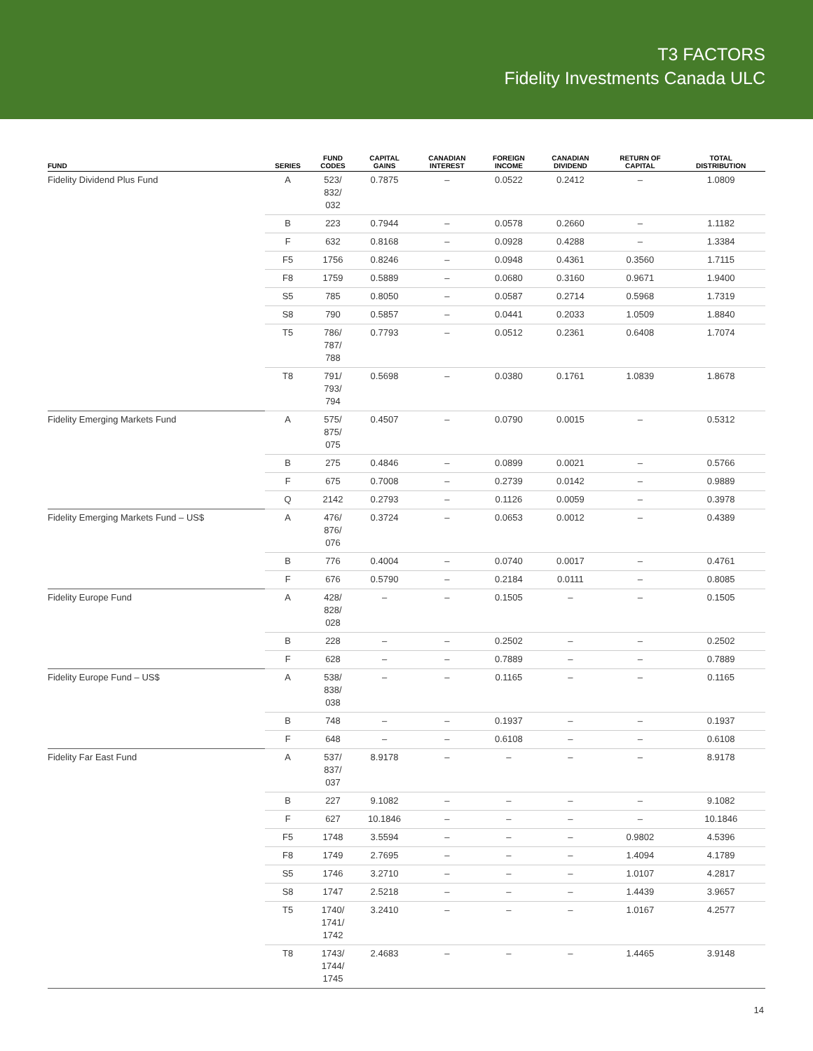T3 FACTORS
Fidelity Investments Canada ULC
| FUND | SERIES | FUND CODES | CAPITAL GAINS | CANADIAN INTEREST | FOREIGN INCOME | CANADIAN DIVIDEND | RETURN OF CAPITAL | TOTAL DISTRIBUTION |
| --- | --- | --- | --- | --- | --- | --- | --- | --- |
| Fidelity Dividend Plus Fund | A | 523/ 832/ 032 | 0.7875 | – | 0.0522 | 0.2412 | – | 1.0809 |
| | B | 223 | 0.7944 | – | 0.0578 | 0.2660 | – | 1.1182 |
| | F | 632 | 0.8168 | – | 0.0928 | 0.4288 | – | 1.3384 |
| | F5 | 1756 | 0.8246 | – | 0.0948 | 0.4361 | 0.3560 | 1.7115 |
| | F8 | 1759 | 0.5889 | – | 0.0680 | 0.3160 | 0.9671 | 1.9400 |
| | S5 | 785 | 0.8050 | – | 0.0587 | 0.2714 | 0.5968 | 1.7319 |
| | S8 | 790 | 0.5857 | – | 0.0441 | 0.2033 | 1.0509 | 1.8840 |
| | T5 | 786/ 787/ 788 | 0.7793 | – | 0.0512 | 0.2361 | 0.6408 | 1.7074 |
| | T8 | 791/ 793/ 794 | 0.5698 | – | 0.0380 | 0.1761 | 1.0839 | 1.8678 |
| Fidelity Emerging Markets Fund | A | 575/ 875/ 075 | 0.4507 | – | 0.0790 | 0.0015 | – | 0.5312 |
| | B | 275 | 0.4846 | – | 0.0899 | 0.0021 | – | 0.5766 |
| | F | 675 | 0.7008 | – | 0.2739 | 0.0142 | – | 0.9889 |
| | Q | 2142 | 0.2793 | – | 0.1126 | 0.0059 | – | 0.3978 |
| Fidelity Emerging Markets Fund – US$ | A | 476/ 876/ 076 | 0.3724 | – | 0.0653 | 0.0012 | – | 0.4389 |
| | B | 776 | 0.4004 | – | 0.0740 | 0.0017 | – | 0.4761 |
| | F | 676 | 0.5790 | – | 0.2184 | 0.0111 | – | 0.8085 |
| Fidelity Europe Fund | A | 428/ 828/ 028 | – | – | 0.1505 | – | – | 0.1505 |
| | B | 228 | – | – | 0.2502 | – | – | 0.2502 |
| | F | 628 | – | – | 0.7889 | – | – | 0.7889 |
| Fidelity Europe Fund – US$ | A | 538/ 838/ 038 | – | – | 0.1165 | – | – | 0.1165 |
| | B | 748 | – | – | 0.1937 | – | – | 0.1937 |
| | F | 648 | – | – | 0.6108 | – | – | 0.6108 |
| Fidelity Far East Fund | A | 537/ 837/ 037 | 8.9178 | – | – | – | – | 8.9178 |
| | B | 227 | 9.1082 | – | – | – | – | 9.1082 |
| | F | 627 | 10.1846 | – | – | – | – | 10.1846 |
| | F5 | 1748 | 3.5594 | – | – | – | 0.9802 | 4.5396 |
| | F8 | 1749 | 2.7695 | – | – | – | 1.4094 | 4.1789 |
| | S5 | 1746 | 3.2710 | – | – | – | 1.0107 | 4.2817 |
| | S8 | 1747 | 2.5218 | – | – | – | 1.4439 | 3.9657 |
| | T5 | 1740/ 1741/ 1742 | 3.2410 | – | – | – | 1.0167 | 4.2577 |
| | T8 | 1743/ 1744/ 1745 | 2.4683 | – | – | – | 1.4465 | 3.9148 |
14